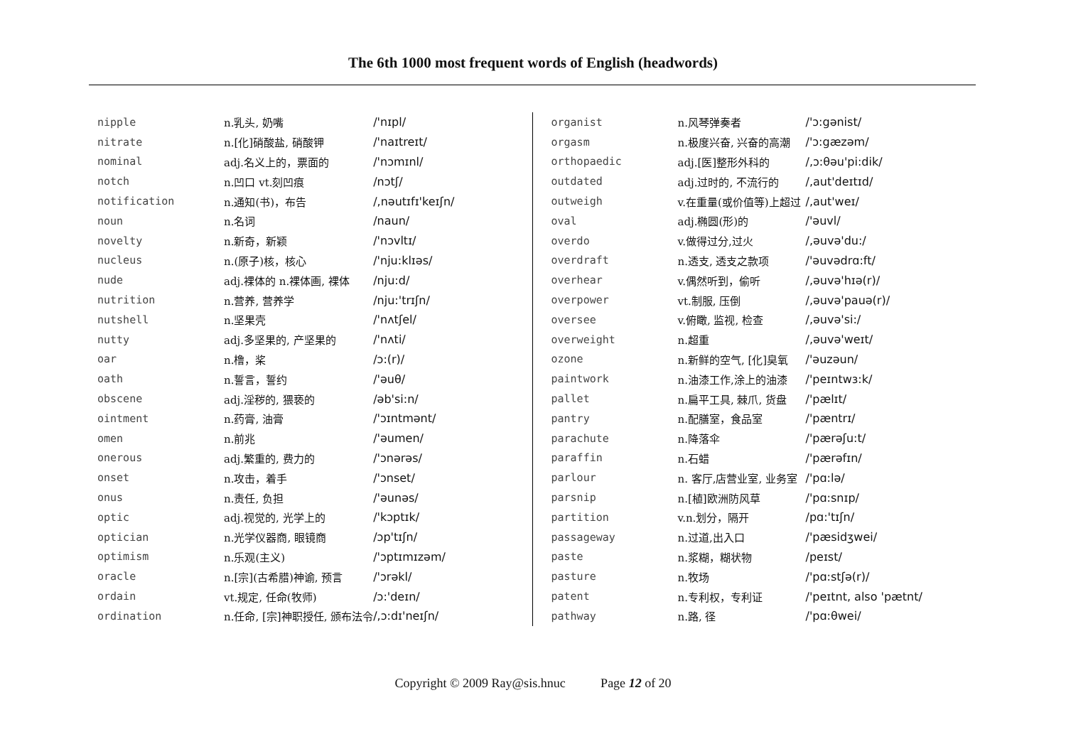The 6th 1000 most frequent words of English (headwords)
| nipple | n.乳头, 奶嘴 | /'nɪpl/ |
| nitrate | n.[化]硝酸盐, 硝酸钾 | /'naɪtreɪt/ |
| nominal | adj.名义上的，票面的 | /'nɔmɪnl/ |
| notch | n.凹口 vt.刻凹痕 | /nɔtʃ/ |
| notification | n.通知(书)，布告 | /,nəutɪfɪ'keɪʃn/ |
| noun | n.名词 | /naun/ |
| novelty | n.新奇，新颖 | /'nɔvltɪ/ |
| nucleus | n.(原子)核，核心 | /'nju:klɪəs/ |
| nude | adj.裸体的 n.裸体画, 裸体 | /nju:d/ |
| nutrition | n.营养, 营养学 | /nju:'trɪʃn/ |
| nutshell | n.坚果壳 | /'nʌtʃel/ |
| nutty | adj.多坚果的, 产坚果的 | /'nʌti/ |
| oar | n.橹，桨 | /ɔ:(r)/ |
| oath | n.誓言，誓约 | /'əuθ/ |
| obscene | adj.淫秽的, 猥亵的 | /əb'si:n/ |
| ointment | n.药膏, 油膏 | /'ɔɪntmənt/ |
| omen | n.前兆 | /'əumen/ |
| onerous | adj.繁重的, 费力的 | /'ɔnərəs/ |
| onset | n.攻击，着手 | /'ɔnset/ |
| onus | n.责任, 负担 | /'əunəs/ |
| optic | adj.视觉的, 光学上的 | /'kɔptɪk/ |
| optician | n.光学仪器商, 眼镜商 | /ɔp'tɪʃn/ |
| optimism | n.乐观(主义) | /'ɔptɪmɪzəm/ |
| oracle | n.[宗](古希腊)神谕, 预言 | /'ɔrəkl/ |
| ordain | vt.规定, 任命(牧师) | /ɔ:'deɪn/ |
| ordination | n.任命, [宗]神职授任, 颁布法令 | /,ɔ:dɪ'neɪʃn/ |
| organist | n.风琴弹奏者 | /'ɔ:gənist/ |
| orgasm | n.极度兴奋, 兴奋的高潮 | /'ɔ:gæzəm/ |
| orthopaedic | adj.[医]整形外科的 | /,ɔ:θəu'pi:dik/ |
| outdated | adj.过时的, 不流行的 | /,aut'deɪtɪd/ |
| outweigh | v.在重量(或价值等)上超过 | /,aut'weɪ/ |
| oval | adj.椭圆(形)的 | /'əuvl/ |
| overdo | v.做得过分,过火 | /,əuvə'du:/ |
| overdraft | n.透支, 透支之款项 | /'əuvədrɑ:ft/ |
| overhear | v.偶然听到，偷听 | /,əuvə'hɪə(r)/ |
| overpower | vt.制服, 压倒 | /,əuvə'pauə(r)/ |
| oversee | v.俯瞰, 监视, 检查 | /,əuvə'si:/ |
| overweight | n.超重 | /,əuvə'weɪt/ |
| ozone | n.新鲜的空气, [化]臭氧 | /'əuzəun/ |
| paintwork | n.油漆工作,涂上的油漆 | /'peɪntwɜ:k/ |
| pallet | n.扁平工具, 棘爪, 货盘 | /'pælɪt/ |
| pantry | n.配膳室，食品室 | /'pæntrɪ/ |
| parachute | n.降落伞 | /'pærəʃu:t/ |
| paraffin | n.石蜡 | /'pærəfɪn/ |
| parlour | n. 客厅,店营业室, 业务室 | /'pɑ:lə/ |
| parsnip | n.[植]欧洲防风草 | /'pɑ:snɪp/ |
| partition | v.n.划分，隔开 | /pɑ:'tɪʃn/ |
| passageway | n.过道,出入口 | /'pæsidʒwei/ |
| paste | n.浆糊，糊状物 | /peɪst/ |
| pasture | n.牧场 | /'pɑ:stʃə(r)/ |
| patent | n.专利权，专利证 | /'peɪtnt, also 'pætnt/ |
| pathway | n.路, 径 | /'pɑ:θwei/ |
Copyright © 2009 Ray@sis.hnuc Page 12 of 20